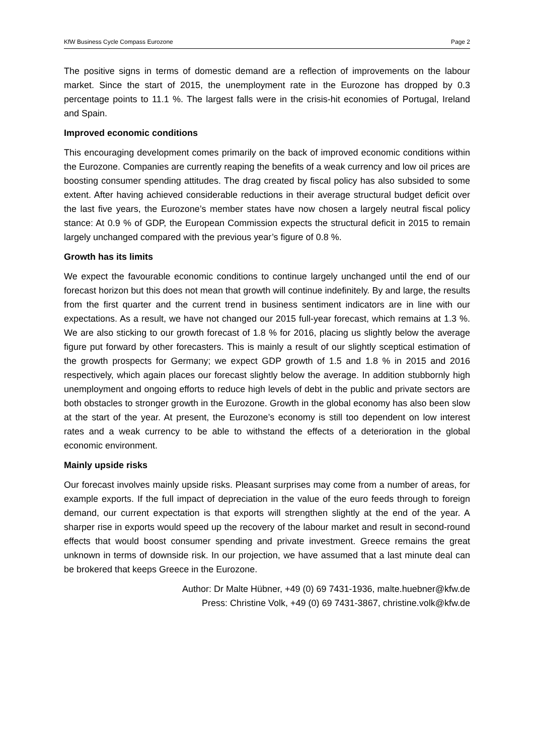KfW Business Cycle Compass Eurozone Page 2
The positive signs in terms of domestic demand are a reflection of improvements on the labour market. Since the start of 2015, the unemployment rate in the Eurozone has dropped by 0.3 percentage points to 11.1 %. The largest falls were in the crisis-hit economies of Portugal, Ireland and Spain.
Improved economic conditions
This encouraging development comes primarily on the back of improved economic conditions within the Eurozone. Companies are currently reaping the benefits of a weak currency and low oil prices are boosting consumer spending attitudes. The drag created by fiscal policy has also subsided to some extent. After having achieved considerable reductions in their average structural budget deficit over the last five years, the Eurozone’s member states have now chosen a largely neutral fiscal policy stance: At 0.9 % of GDP, the European Commission expects the structural deficit in 2015 to remain largely unchanged compared with the previous year’s figure of 0.8 %.
Growth has its limits
We expect the favourable economic conditions to continue largely unchanged until the end of our forecast horizon but this does not mean that growth will continue indefinitely. By and large, the results from the first quarter and the current trend in business sentiment indicators are in line with our expectations. As a result, we have not changed our 2015 full-year forecast, which remains at 1.3 %. We are also sticking to our growth forecast of 1.8 % for 2016, placing us slightly below the average figure put forward by other forecasters. This is mainly a result of our slightly sceptical estimation of the growth prospects for Germany; we expect GDP growth of 1.5 and 1.8 % in 2015 and 2016 respectively, which again places our forecast slightly below the average. In addition stubbornly high unemployment and ongoing efforts to reduce high levels of debt in the public and private sectors are both obstacles to stronger growth in the Eurozone. Growth in the global economy has also been slow at the start of the year. At present, the Eurozone’s economy is still too dependent on low interest rates and a weak currency to be able to withstand the effects of a deterioration in the global economic environment.
Mainly upside risks
Our forecast involves mainly upside risks. Pleasant surprises may come from a number of areas, for example exports. If the full impact of depreciation in the value of the euro feeds through to foreign demand, our current expectation is that exports will strengthen slightly at the end of the year. A sharper rise in exports would speed up the recovery of the labour market and result in second-round effects that would boost consumer spending and private investment. Greece remains the great unknown in terms of downside risk. In our projection, we have assumed that a last minute deal can be brokered that keeps Greece in the Eurozone.
Author: Dr Malte Hübner, +49 (0) 69 7431-1936, malte.huebner@kfw.de
Press: Christine Volk, +49 (0) 69 7431-3867, christine.volk@kfw.de